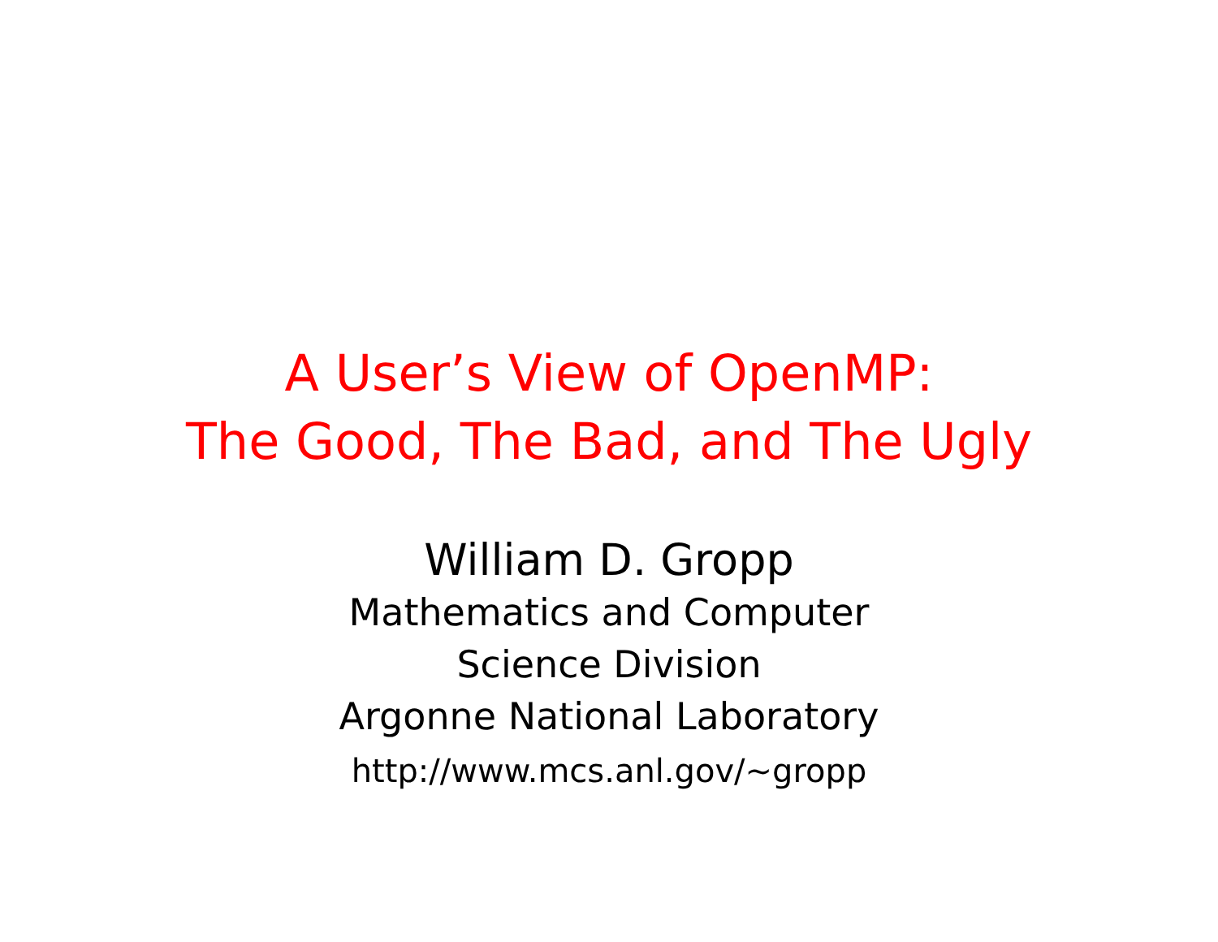A User’s View of OpenMP:
The Good, The Bad, and The Ugly
William D. Gropp
Mathematics and Computer
Science Division
Argonne National Laboratory
http://www.mcs.anl.gov/~gropp